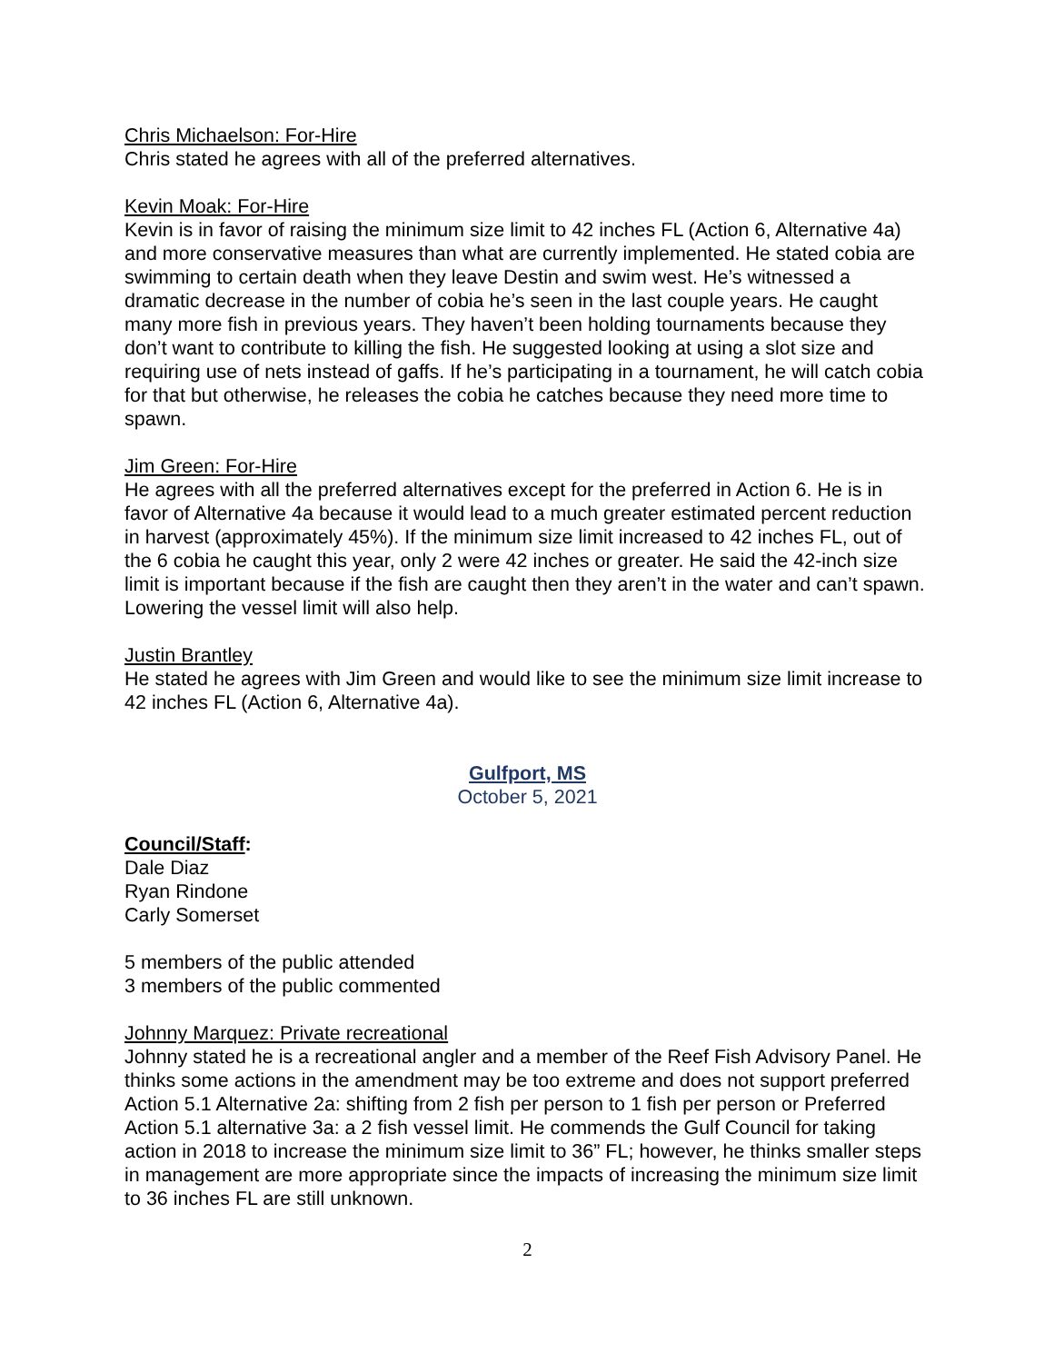Chris Michaelson: For-Hire
Chris stated he agrees with all of the preferred alternatives.
Kevin Moak: For-Hire
Kevin is in favor of raising the minimum size limit to 42 inches FL (Action 6, Alternative 4a) and more conservative measures than what are currently implemented. He stated cobia are swimming to certain death when they leave Destin and swim west. He’s witnessed a dramatic decrease in the number of cobia he’s seen in the last couple years. He caught many more fish in previous years. They haven’t been holding tournaments because they don’t want to contribute to killing the fish. He suggested looking at using a slot size and requiring use of nets instead of gaffs. If he’s participating in a tournament, he will catch cobia for that but otherwise, he releases the cobia he catches because they need more time to spawn.
Jim Green: For-Hire
He agrees with all the preferred alternatives except for the preferred in Action 6. He is in favor of Alternative 4a because it would lead to a much greater estimated percent reduction in harvest (approximately 45%). If the minimum size limit increased to 42 inches FL, out of the 6 cobia he caught this year, only 2 were 42 inches or greater. He said the 42-inch size limit is important because if the fish are caught then they aren’t in the water and can’t spawn. Lowering the vessel limit will also help.
Justin Brantley
He stated he agrees with Jim Green and would like to see the minimum size limit increase to 42 inches FL (Action 6, Alternative 4a).
Gulfport, MS
October 5, 2021
Council/Staff:
Dale Diaz
Ryan Rindone
Carly Somerset
5 members of the public attended
3 members of the public commented
Johnny Marquez: Private recreational
Johnny stated he is a recreational angler and a member of the Reef Fish Advisory Panel. He thinks some actions in the amendment may be too extreme and does not support preferred Action 5.1 Alternative 2a: shifting from 2 fish per person to 1 fish per person or Preferred Action 5.1 alternative 3a: a 2 fish vessel limit. He commends the Gulf Council for taking action in 2018 to increase the minimum size limit to 36” FL; however, he thinks smaller steps in management are more appropriate since the impacts of increasing the minimum size limit to 36 inches FL are still unknown.
2